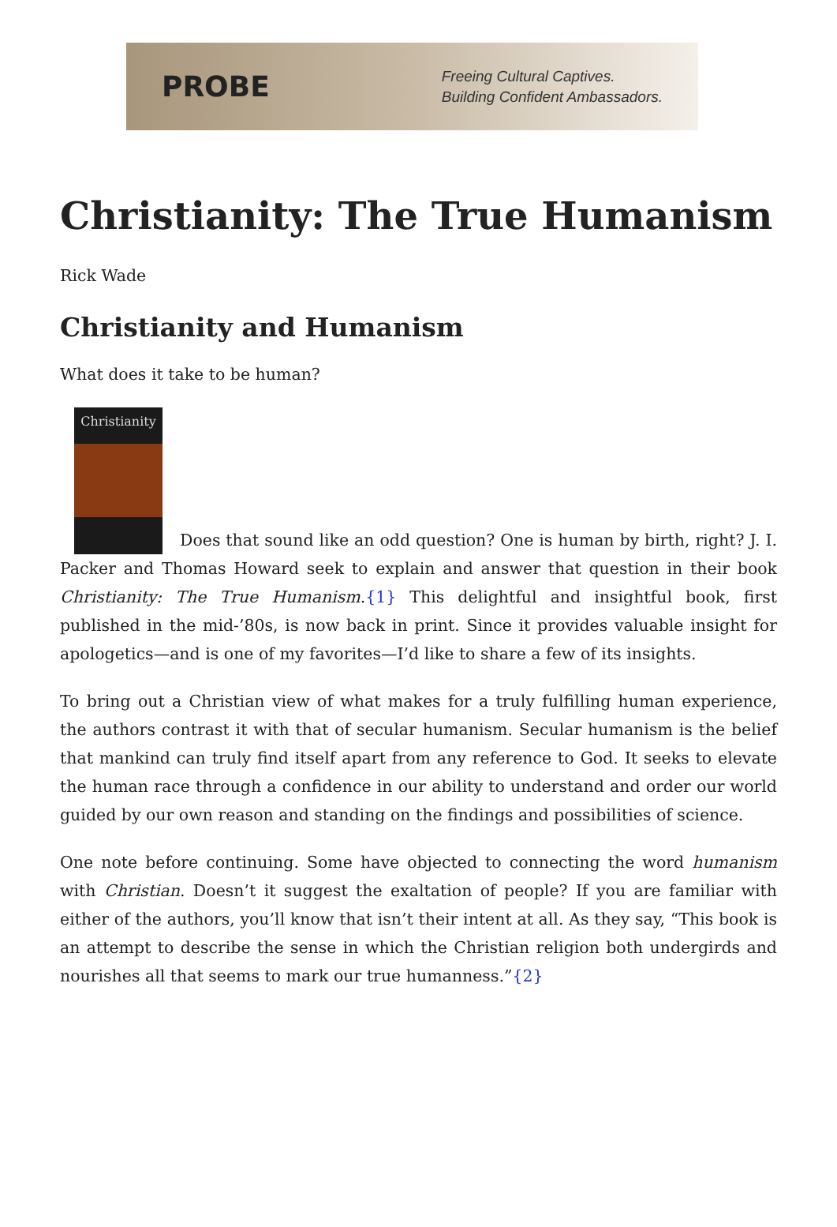PROBE
Freeing Cultural Captives.
Building Confident Ambassadors.
Christianity: The True Humanism
Rick Wade
Christianity and Humanism
What does it take to be human?
Christianity Does that sound like an odd question? One is human by birth, right? J. I. Packer and Thomas Howard seek to explain and answer that question in their book Christianity: The True Humanism.{1} This delightful and insightful book, first published in the mid-’80s, is now back in print. Since it provides valuable insight for apologetics—and is one of my favorites—I’d like to share a few of its insights.
To bring out a Christian view of what makes for a truly fulfilling human experience, the authors contrast it with that of secular humanism. Secular humanism is the belief that mankind can truly find itself apart from any reference to God. It seeks to elevate the human race through a confidence in our ability to understand and order our world guided by our own reason and standing on the findings and possibilities of science.
One note before continuing. Some have objected to connecting the word humanism with Christian. Doesn’t it suggest the exaltation of people? If you are familiar with either of the authors, you’ll know that isn’t their intent at all. As they say, “This book is an attempt to describe the sense in which the Christian religion both undergirds and nourishes all that seems to mark our true humanness.”{2}